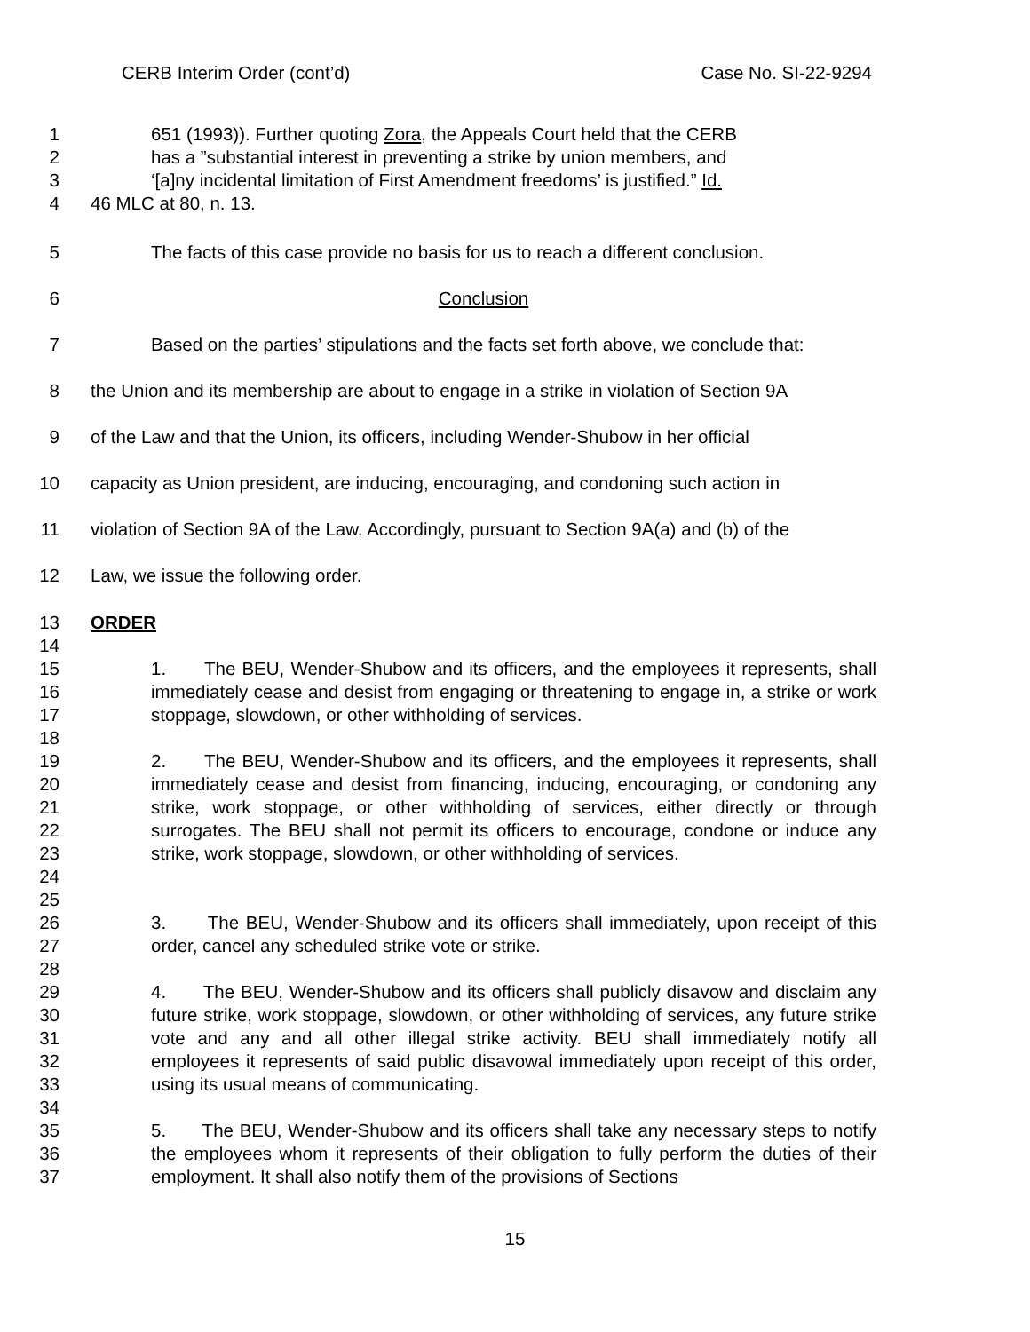CERB Interim Order (cont’d) Case No. SI-22-9294
1 651 (1993)). Further quoting Zora, the Appeals Court held that the CERB
2 has a ”substantial interest in preventing a strike by union members, and
3 ‘[a]ny incidental limitation of First Amendment freedoms’ is justified.” Id.
4 46 MLC at 80, n. 13.
5 The facts of this case provide no basis for us to reach a different conclusion.
6 Conclusion
7 Based on the parties’ stipulations and the facts set forth above, we conclude that:
8 the Union and its membership are about to engage in a strike in violation of Section 9A
9 of the Law and that the Union, its officers, including Wender-Shubow in her official
10 capacity as Union president, are inducing, encouraging, and condoning such action in
11 violation of Section 9A of the Law. Accordingly, pursuant to Section 9A(a) and (b) of the
12 Law, we issue the following order.
13 ORDER
14
15
16
17 1. The BEU, Wender-Shubow and its officers, and the employees it represents, shall immediately cease and desist from engaging or threatening to engage in, a strike or work stoppage, slowdown, or other withholding of services.
18
19
20
21
22
23
24 2. The BEU, Wender-Shubow and its officers, and the employees it represents, shall immediately cease and desist from financing, inducing, encouraging, or condoning any strike, work stoppage, or other withholding of services, either directly or through surrogates. The BEU shall not permit its officers to encourage, condone or induce any strike, work stoppage, slowdown, or other withholding of services.
25
26
27 3. The BEU, Wender-Shubow and its officers shall immediately, upon receipt of this order, cancel any scheduled strike vote or strike.
28
29
30
31
32
33 4. The BEU, Wender-Shubow and its officers shall publicly disavow and disclaim any future strike, work stoppage, slowdown, or other withholding of services, any future strike vote and any and all other illegal strike activity. BEU shall immediately notify all employees it represents of said public disavowal immediately upon receipt of this order, using its usual means of communicating.
34
35
36
37 5. The BEU, Wender-Shubow and its officers shall take any necessary steps to notify the employees whom it represents of their obligation to fully perform the duties of their employment. It shall also notify them of the provisions of Sections
15